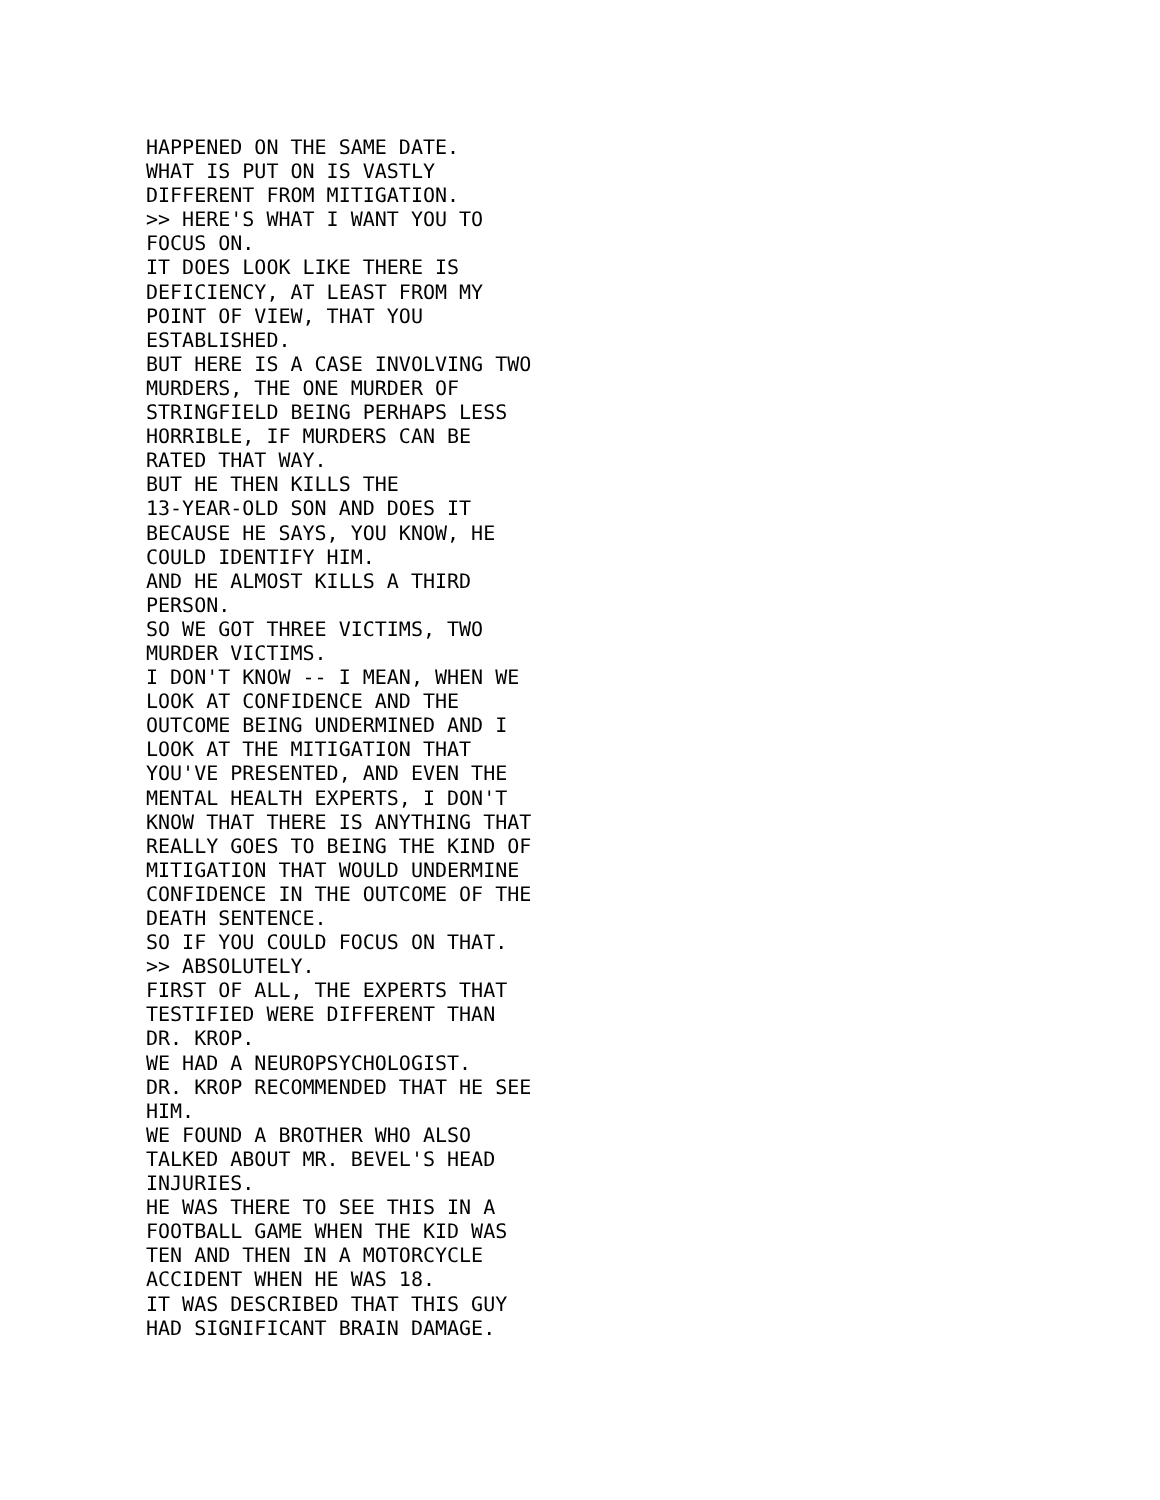HAPPENED ON THE SAME DATE.
WHAT IS PUT ON IS VASTLY
DIFFERENT FROM MITIGATION.
>> HERE'S WHAT I WANT YOU TO
FOCUS ON.
IT DOES LOOK LIKE THERE IS
DEFICIENCY, AT LEAST FROM MY
POINT OF VIEW, THAT YOU
ESTABLISHED.
BUT HERE IS A CASE INVOLVING TWO
MURDERS, THE ONE MURDER OF
STRINGFIELD BEING PERHAPS LESS
HORRIBLE, IF MURDERS CAN BE
RATED THAT WAY.
BUT HE THEN KILLS THE
13-YEAR-OLD SON AND DOES IT
BECAUSE HE SAYS, YOU KNOW, HE
COULD IDENTIFY HIM.
AND HE ALMOST KILLS A THIRD
PERSON.
SO WE GOT THREE VICTIMS, TWO
MURDER VICTIMS.
I DON'T KNOW -- I MEAN, WHEN WE
LOOK AT CONFIDENCE AND THE
OUTCOME BEING UNDERMINED AND I
LOOK AT THE MITIGATION THAT
YOU'VE PRESENTED, AND EVEN THE
MENTAL HEALTH EXPERTS, I DON'T
KNOW THAT THERE IS ANYTHING THAT
REALLY GOES TO BEING THE KIND OF
MITIGATION THAT WOULD UNDERMINE
CONFIDENCE IN THE OUTCOME OF THE
DEATH SENTENCE.
SO IF YOU COULD FOCUS ON THAT.
>> ABSOLUTELY.
FIRST OF ALL, THE EXPERTS THAT
TESTIFIED WERE DIFFERENT THAN
DR. KROP.
WE HAD A NEUROPSYCHOLOGIST.
DR. KROP RECOMMENDED THAT HE SEE
HIM.
WE FOUND A BROTHER WHO ALSO
TALKED ABOUT MR. BEVEL'S HEAD
INJURIES.
HE WAS THERE TO SEE THIS IN A
FOOTBALL GAME WHEN THE KID WAS
TEN AND THEN IN A MOTORCYCLE
ACCIDENT WHEN HE WAS 18.
IT WAS DESCRIBED THAT THIS GUY
HAD SIGNIFICANT BRAIN DAMAGE.